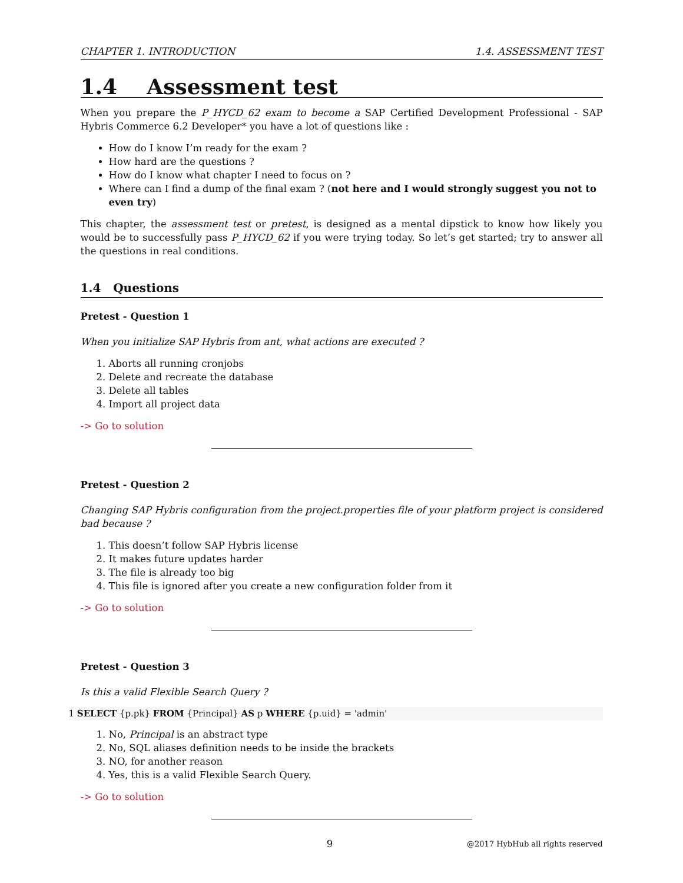CHAPTER 1. INTRODUCTION 1.4. ASSESSMENT TEST
1.4 Assessment test
When you prepare the P_HYCD_62 exam to become a SAP Certified Development Professional - SAP Hybris Commerce 6.2 Developer* you have a lot of questions like :
How do I know I’m ready for the exam ?
How hard are the questions ?
How do I know what chapter I need to focus on ?
Where can I find a dump of the final exam ? (not here and I would strongly suggest you not to even try)
This chapter, the assessment test or pretest, is designed as a mental dipstick to know how likely you would be to successfully pass P_HYCD_62 if you were trying today. So let’s get started; try to answer all the questions in real conditions.
1.4 Questions
Pretest - Question 1
When you initialize SAP Hybris from ant, what actions are executed ?
1. Aborts all running cronjobs
2. Delete and recreate the database
3. Delete all tables
4. Import all project data
-> Go to solution
Pretest - Question 2
Changing SAP Hybris configuration from the project.properties file of your platform project is considered bad because ?
1. This doesn’t follow SAP Hybris license
2. It makes future updates harder
3. The file is already too big
4. This file is ignored after you create a new configuration folder from it
-> Go to solution
Pretest - Question 3
Is this a valid Flexible Search Query ?
1 SELECT {p.pk} FROM {Principal} AS p WHERE {p.uid} = 'admin'
1. No, Principal is an abstract type
2. No, SQL aliases definition needs to be inside the brackets
3. NO, for another reason
4. Yes, this is a valid Flexible Search Query.
-> Go to solution
9 @2017 HybHub all rights reserved